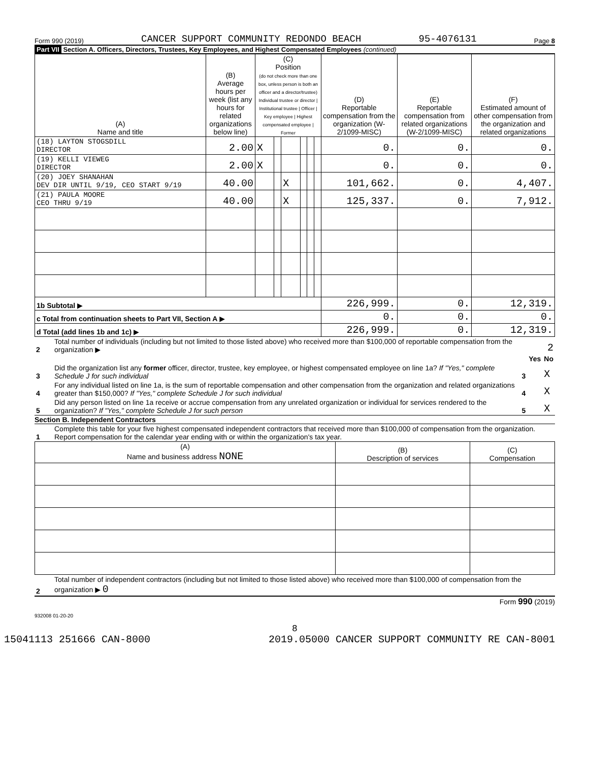Form 990 (2019) CANCER SUPPORT COMMUNITY REDONDO BEACH 95-4076131 Page 8
Part VII Section A. Officers, Directors, Trustees, Key Employees, and Highest Compensated Employees (continued)
| (A) Name and title | (B) Average hours per week (list any hours for related organizations below line) | (C) Position (do not check more than one box, unless person is both an officer and a director/trustee) Individual trustee or director / Institutional trustee / Officer / Key employee / Highest compensated employee / Former | | | | | | (D) Reportable compensation from the organization (W-2/1099-MISC) | (E) Reportable compensation from related organizations (W-2/1099-MISC) | (F) Estimated amount of other compensation from the organization and related organizations |
| --- | --- | --- | --- | --- | --- | --- | --- | --- | --- | --- |
| (18) LAYTON STOGSDILL DIRECTOR | 2.00 | X | | | | | | 0. | 0. | 0. |
| (19) KELLI VIEWEG DIRECTOR | 2.00 | X | | | | | | 0. | 0. | 0. |
| (20) JOEY SHANAHAN DEV DIR UNTIL 9/19, CEO START 9/19 | 40.00 | | | X | | | | 101,662. | 0. | 4,407. |
| (21) PAULA MOORE CEO THRU 9/19 | 40.00 | | | X | | | | 125,337. | 0. | 7,912. |
| 1b Subtotal ▶ | | | | | | | | 226,999. | 0. | 12,319. |
| c Total from continuation sheets to Part VII, Section A ▶ | | | | | | | | 0. | 0. | 0. |
| d Total (add lines 1b and 1c) ▶ | | | | | | | | 226,999. | 0. | 12,319. |
| 2 | Total number of individuals (including but not limited to those listed above) who received more than $100,000 of reportable compensation from the organization ▶ | 2 | | |
| | | | Yes | No |
| 3 | Did the organization list any former officer, director, trustee, key employee, or highest compensated employee on line 1a? If "Yes," complete Schedule J for such individual | 3 | | X |
| 4 | For any individual listed on line 1a, is the sum of reportable compensation and other compensation from the organization and related organizations greater than $150,000? If "Yes," complete Schedule J for such individual | 4 | | X |
| 5 | Did any person listed on line 1a receive or accrue compensation from any unrelated organization or individual for services rendered to the organization? If "Yes," complete Schedule J for such person | 5 | | X |
Section B. Independent Contractors
| 1 | Complete this table for your five highest compensated independent contractors that received more than $100,000 of compensation from the organization. Report compensation for the calendar year ending with or within the organization's tax year. |
| (A) Name and business address NONE | (B) Description of services | (C) Compensation |
| --- | --- | --- |
| 2 | Total number of independent contractors (including but not limited to those listed above) who received more than $100,000 of compensation from the organization ▶ 0 |
Form 990 (2019)
932008 01-20-20
8
15041113 251666 CAN-8000 2019.05000 CANCER SUPPORT COMMUNITY RE CAN-8001